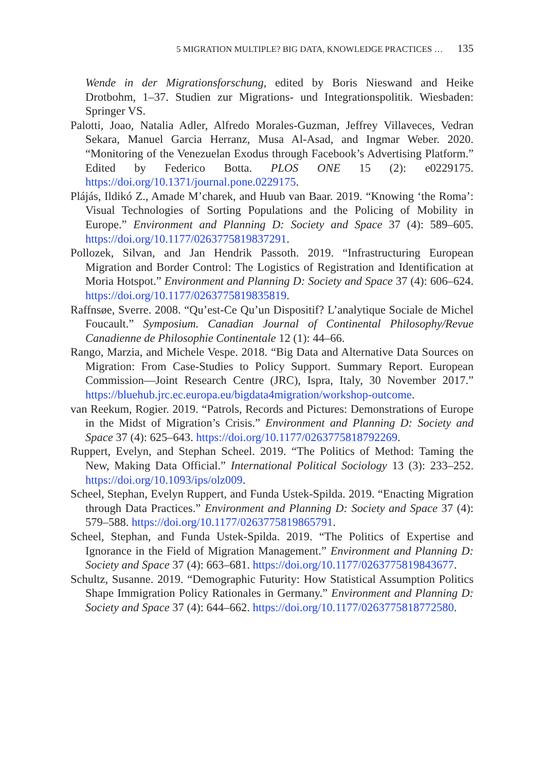5 MIGRATION MULTIPLE? BIG DATA, KNOWLEDGE PRACTICES … 135
Wende in der Migrationsforschung, edited by Boris Nieswand and Heike Drotbohm, 1–37. Studien zur Migrations- und Integrationspolitik. Wiesbaden: Springer VS.
Palotti, Joao, Natalia Adler, Alfredo Morales-Guzman, Jeffrey Villaveces, Vedran Sekara, Manuel Garcia Herranz, Musa Al-Asad, and Ingmar Weber. 2020. “Monitoring of the Venezuelan Exodus through Facebook’s Advertising Platform.” Edited by Federico Botta. PLOS ONE 15 (2): e0229175. https://doi.org/10.1371/journal.pone.0229175.
Plájás, Ildikó Z., Amade M’charek, and Huub van Baar. 2019. “Knowing ‘the Roma’: Visual Technologies of Sorting Populations and the Policing of Mobility in Europe.” Environment and Planning D: Society and Space 37 (4): 589–605. https://doi.org/10.1177/0263775819837291.
Pollozek, Silvan, and Jan Hendrik Passoth. 2019. “Infrastructuring European Migration and Border Control: The Logistics of Registration and Identification at Moria Hotspot.” Environment and Planning D: Society and Space 37 (4): 606–624. https://doi.org/10.1177/0263775819835819.
Raffnsøe, Sverre. 2008. “Qu’est-Ce Qu’un Dispositif? L’analytique Sociale de Michel Foucault.” Symposium. Canadian Journal of Continental Philosophy/Revue Canadienne de Philosophie Continentale 12 (1): 44–66.
Rango, Marzia, and Michele Vespe. 2018. “Big Data and Alternative Data Sources on Migration: From Case-Studies to Policy Support. Summary Report. European Commission—Joint Research Centre (JRC), Ispra, Italy, 30 November 2017.” https://bluehub.jrc.ec.europa.eu/bigdata4migration/workshop-outcome.
van Reekum, Rogier. 2019. “Patrols, Records and Pictures: Demonstrations of Europe in the Midst of Migration’s Crisis.” Environment and Planning D: Society and Space 37 (4): 625–643. https://doi.org/10.1177/0263775818792269.
Ruppert, Evelyn, and Stephan Scheel. 2019. “The Politics of Method: Taming the New, Making Data Official.” International Political Sociology 13 (3): 233–252. https://doi.org/10.1093/ips/olz009.
Scheel, Stephan, Evelyn Ruppert, and Funda Ustek-Spilda. 2019. “Enacting Migration through Data Practices.” Environment and Planning D: Society and Space 37 (4): 579–588. https://doi.org/10.1177/0263775819865791.
Scheel, Stephan, and Funda Ustek-Spilda. 2019. “The Politics of Expertise and Ignorance in the Field of Migration Management.” Environment and Planning D: Society and Space 37 (4): 663–681. https://doi.org/10.1177/0263775819843677.
Schultz, Susanne. 2019. “Demographic Futurity: How Statistical Assumption Politics Shape Immigration Policy Rationales in Germany.” Environment and Planning D: Society and Space 37 (4): 644–662. https://doi.org/10.1177/0263775818772580.